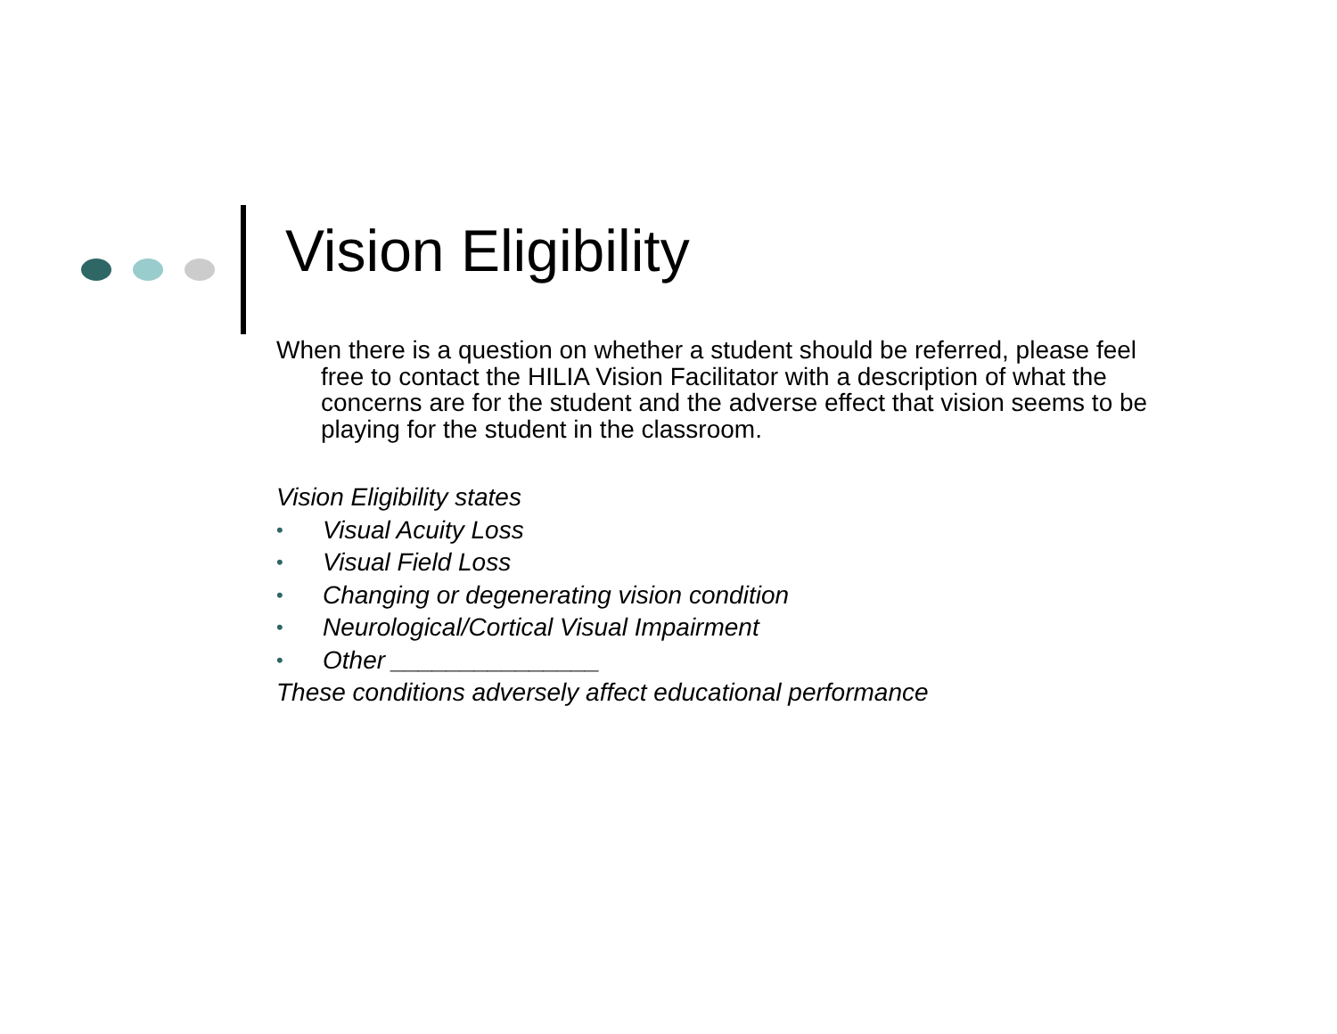Vision Eligibility
When there is a question on whether a student should be referred, please feel free to contact the HILIA Vision Facilitator with a description of what the concerns are for the student and the adverse effect that vision seems to be playing for the student in the classroom.
Vision Eligibility states
• Visual Acuity Loss
• Visual Field Loss
• Changing or degenerating vision condition
• Neurological/Cortical Visual Impairment
• Other _______________
These conditions adversely affect educational performance